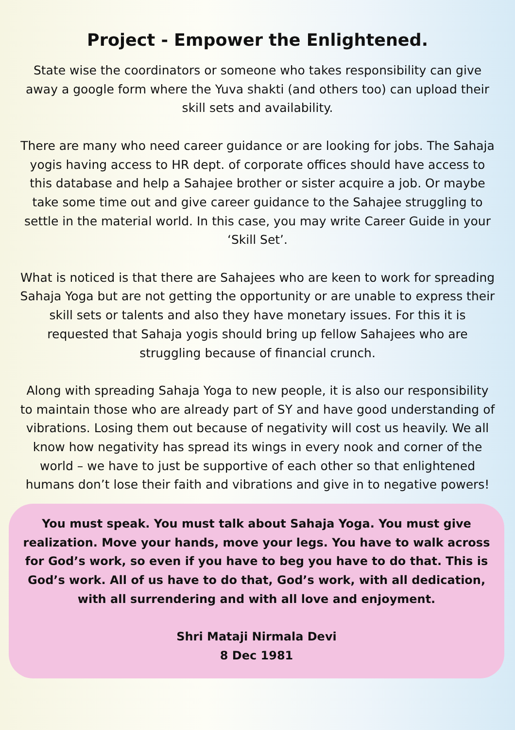Project - Empower the Enlightened.
State wise the coordinators or someone who takes responsibility can give away a google form where the Yuva shakti (and others too) can upload their skill sets and availability.
There are many who need career guidance or are looking for jobs. The Sahaja yogis having access to HR dept. of corporate offices should have access to this database and help a Sahajee brother or sister acquire a job. Or maybe take some time out and give career guidance to the Sahajee struggling to settle in the material world. In this case, you may write Career Guide in your ‘Skill Set’.
What is noticed is that there are Sahajees who are keen to work for spreading Sahaja Yoga but are not getting the opportunity or are unable to express their skill sets or talents and also they have monetary issues. For this it is requested that Sahaja yogis should bring up fellow Sahajees who are struggling because of financial crunch.
Along with spreading Sahaja Yoga to new people, it is also our responsibility to maintain those who are already part of SY and have good understanding of vibrations. Losing them out because of negativity will cost us heavily. We all know how negativity has spread its wings in every nook and corner of the world – we have to just be supportive of each other so that enlightened humans don’t lose their faith and vibrations and give in to negative powers!
You must speak. You must talk about Sahaja Yoga. You must give realization. Move your hands, move your legs. You have to walk across for God’s work, so even if you have to beg you have to do that. This is God’s work. All of us have to do that, God’s work, with all dedication, with all surrendering and with all love and enjoyment.
Shri Mataji Nirmala Devi
8 Dec 1981